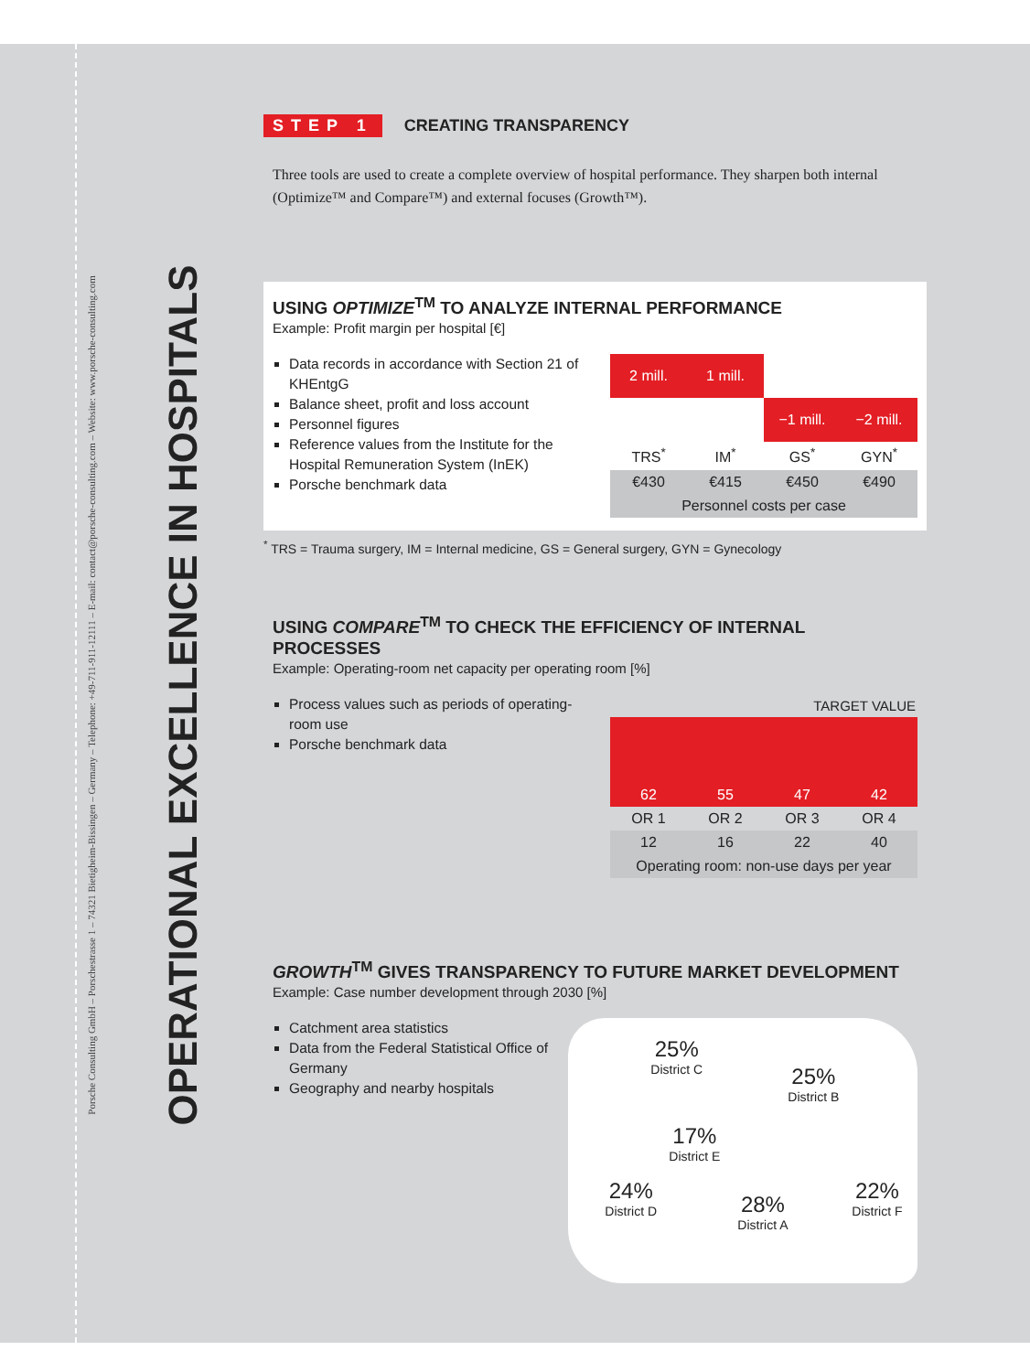Porsche Consulting GmbH – Porschestrasse 1 – 74321 Bietigheim-Bissingen – Germany – Telephone: +49-711-911-12111 – E-mail: contact@porsche-consulting.com – Website: www.porsche-consulting.com
OPERATIONAL EXCELLENCE IN HOSPITALS
STEP 1 CREATING TRANSPARENCY
Three tools are used to create a complete overview of hospital performance. They sharpen both internal (Optimize™ and Compare™) and external focuses (Growth™).
USING OPTIMIZE<sup>TM</sup> TO ANALYZE INTERNAL PERFORMANCE
Example: Profit margin per hospital [€]
Data records in accordance with Section 21 of KHEntgG
Balance sheet, profit and loss account
Personnel figures
Reference values from the Institute for the Hospital Remuneration System (InEK)
Porsche benchmark data
| 2 mill. | 1 mill. | | |
| | | −1 mill. | −2 mill. |
| TRS<sup>*</sup> | IM<sup>*</sup> | GS<sup>*</sup> | GYN<sup>*</sup> |
| €430 | €415 | €450 | €490 |
| Personnel costs per case | | | |
<sup>*</sup> TRS = Trauma surgery, IM = Internal medicine, GS = General surgery, GYN = Gynecology
USING COMPARE<sup>TM</sup> TO CHECK THE EFFICIENCY OF INTERNAL PROCESSES
Example: Operating-room net capacity per operating room [%]
Process values such as periods of operating-room use
Porsche benchmark data
| TARGET VALUE | | | |
| 62 | 55 | 47 | 42 |
| OR 1 | OR 2 | OR 3 | OR 4 |
| 12 | 16 | 22 | 40 |
| Operating room: non-use days per year | | | |
GROWTH<sup>TM</sup> GIVES TRANSPARENCY TO FUTURE MARKET DEVELOPMENT
Example: Case number development through 2030 [%]
Catchment area statistics
Data from the Federal Statistical Office of Germany
Geography and nearby hospitals
25%
District C
25%
District B
17%
District E
24%
District D
28%
District A
22%
District F